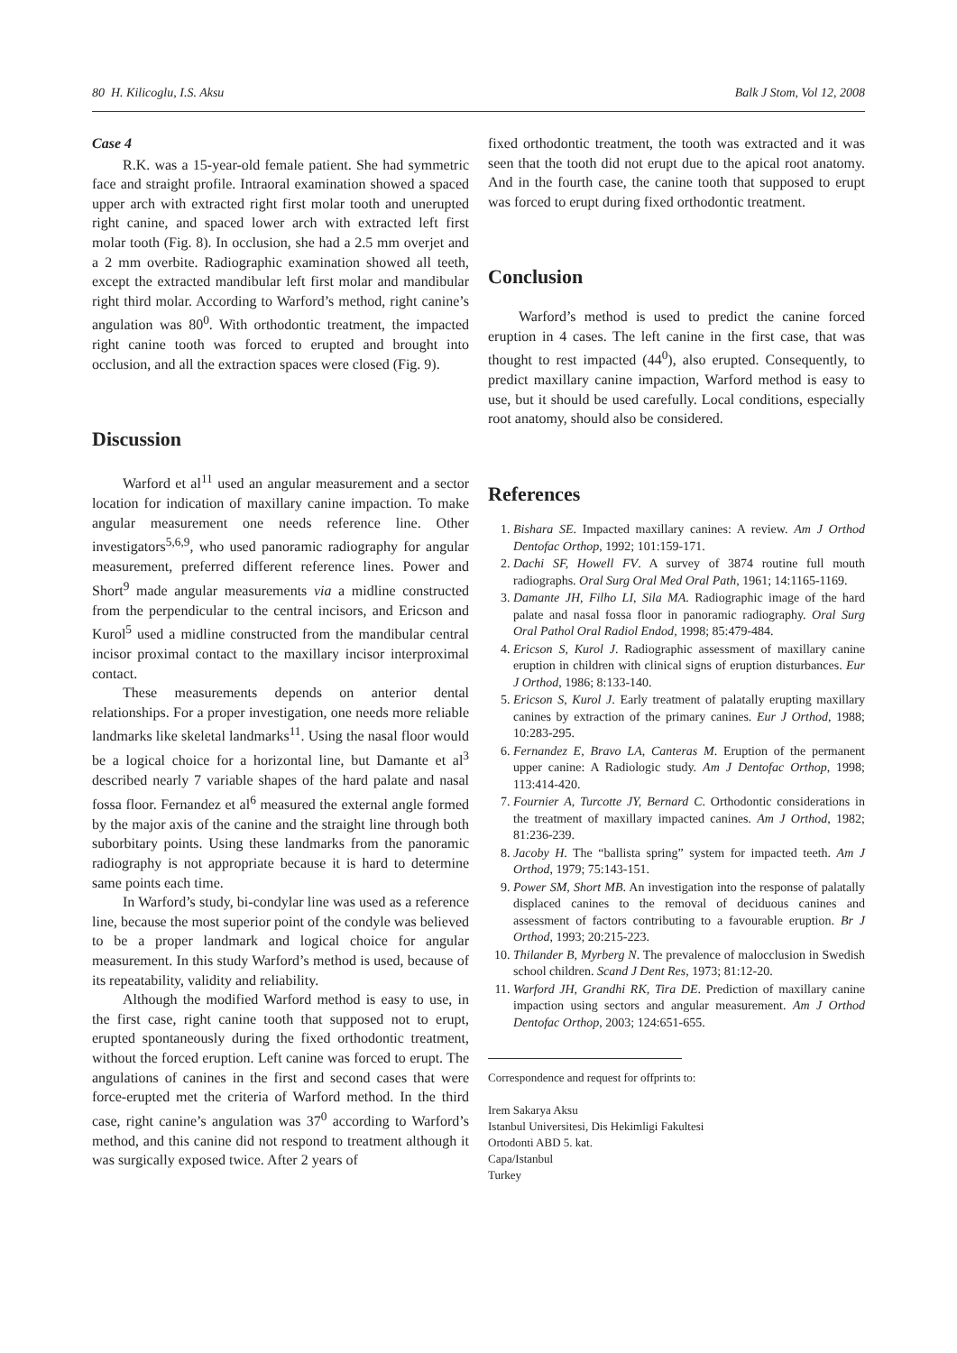80 H. Kilicoglu, I.S. Aksu Balk J Stom, Vol 12, 2008
Case 4
R.K. was a 15-year-old female patient. She had symmetric face and straight profile. Intraoral examination showed a spaced upper arch with extracted right first molar tooth and unerupted right canine, and spaced lower arch with extracted left first molar tooth (Fig. 8). In occlusion, she had a 2.5 mm overjet and a 2 mm overbite. Radiographic examination showed all teeth, except the extracted mandibular left first molar and mandibular right third molar. According to Warford’s method, right canine’s angulation was 80<sup>0</sup>. With orthodontic treatment, the impacted right canine tooth was forced to erupted and brought into occlusion, and all the extraction spaces were closed (Fig. 9).
Discussion
Warford et al<sup>11</sup> used an angular measurement and a sector location for indication of maxillary canine impaction. To make angular measurement one needs reference line. Other investigators<sup>5,6,9</sup>, who used panoramic radiography for angular measurement, preferred different reference lines. Power and Short<sup>9</sup> made angular measurements via a midline constructed from the perpendicular to the central incisors, and Ericson and Kurol<sup>5</sup> used a midline constructed from the mandibular central incisor proximal contact to the maxillary incisor interproximal contact.
These measurements depends on anterior dental relationships. For a proper investigation, one needs more reliable landmarks like skeletal landmarks<sup>11</sup>. Using the nasal floor would be a logical choice for a horizontal line, but Damante et al<sup>3</sup> described nearly 7 variable shapes of the hard palate and nasal fossa floor. Fernandez et al<sup>6</sup> measured the external angle formed by the major axis of the canine and the straight line through both suborbitary points. Using these landmarks from the panoramic radiography is not appropriate because it is hard to determine same points each time.
In Warford’s study, bi-condylar line was used as a reference line, because the most superior point of the condyle was believed to be a proper landmark and logical choice for angular measurement. In this study Warford’s method is used, because of its repeatability, validity and reliability.
Although the modified Warford method is easy to use, in the first case, right canine tooth that supposed not to erupt, erupted spontaneously during the fixed orthodontic treatment, without the forced eruption. Left canine was forced to erupt. The angulations of canines in the first and second cases that were force-erupted met the criteria of Warford method. In the third case, right canine’s angulation was 37<sup>0</sup> according to Warford’s method, and this canine did not respond to treatment although it was surgically exposed twice. After 2 years of
fixed orthodontic treatment, the tooth was extracted and it was seen that the tooth did not erupt due to the apical root anatomy. And in the fourth case, the canine tooth that supposed to erupt was forced to erupt during fixed orthodontic treatment.
Conclusion
Warford’s method is used to predict the canine forced eruption in 4 cases. The left canine in the first case, that was thought to rest impacted (44<sup>0</sup>), also erupted. Consequently, to predict maxillary canine impaction, Warford method is easy to use, but it should be used carefully. Local conditions, especially root anatomy, should also be considered.
References
1. Bishara SE. Impacted maxillary canines: A review. Am J Orthod Dentofac Orthop, 1992; 101:159-171.
2. Dachi SF, Howell FV. A survey of 3874 routine full mouth radiographs. Oral Surg Oral Med Oral Path, 1961; 14:1165-1169.
3. Damante JH, Filho LI, Sila MA. Radiographic image of the hard palate and nasal fossa floor in panoramic radiography. Oral Surg Oral Pathol Oral Radiol Endod, 1998; 85:479-484.
4. Ericson S, Kurol J. Radiographic assessment of maxillary canine eruption in children with clinical signs of eruption disturbances. Eur J Orthod, 1986; 8:133-140.
5. Ericson S, Kurol J. Early treatment of palatally erupting maxillary canines by extraction of the primary canines. Eur J Orthod, 1988; 10:283-295.
6. Fernandez E, Bravo LA, Canteras M. Eruption of the permanent upper canine: A Radiologic study. Am J Dentofac Orthop, 1998; 113:414-420.
7. Fournier A, Turcotte JY, Bernard C. Orthodontic considerations in the treatment of maxillary impacted canines. Am J Orthod, 1982; 81:236-239.
8. Jacoby H. The “ballista spring” system for impacted teeth. Am J Orthod, 1979; 75:143-151.
9. Power SM, Short MB. An investigation into the response of palatally displaced canines to the removal of deciduous canines and assessment of factors contributing to a favourable eruption. Br J Orthod, 1993; 20:215-223.
10. Thilander B, Myrberg N. The prevalence of malocclusion in Swedish school children. Scand J Dent Res, 1973; 81:12-20.
11. Warford JH, Grandhi RK, Tira DE. Prediction of maxillary canine impaction using sectors and angular measurement. Am J Orthod Dentofac Orthop, 2003; 124:651-655.
Correspondence and request for offprints to:
Irem Sakarya Aksu
Istanbul Universitesi, Dis Hekimligi Fakultesi
Ortodonti ABD 5. kat.
Capa/Istanbul
Turkey